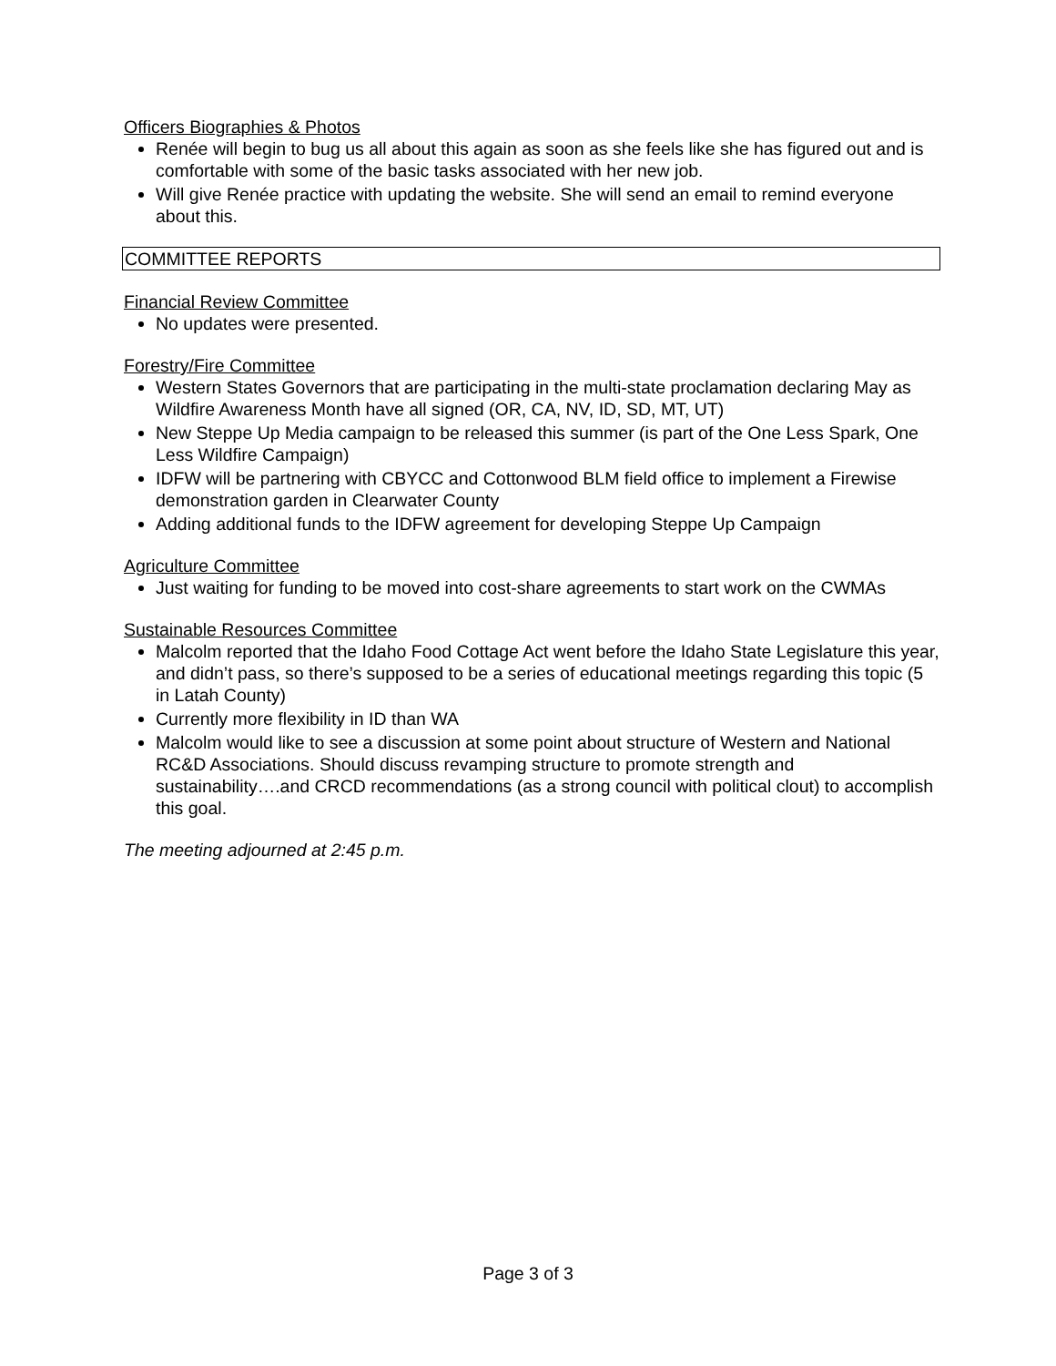Officers Biographies & Photos
Renée will begin to bug us all about this again as soon as she feels like she has figured out and is comfortable with some of the basic tasks associated with her new job.
Will give Renée practice with updating the website. She will send an email to remind everyone about this.
COMMITTEE REPORTS
Financial Review Committee
No updates were presented.
Forestry/Fire Committee
Western States Governors that are participating in the multi-state proclamation declaring May as Wildfire Awareness Month have all signed (OR, CA, NV, ID, SD, MT, UT)
New Steppe Up Media campaign to be released this summer (is part of the One Less Spark, One Less Wildfire Campaign)
IDFW will be partnering with CBYCC and Cottonwood BLM field office to implement a Firewise demonstration garden in Clearwater County
Adding additional funds to the IDFW agreement for developing Steppe Up Campaign
Agriculture Committee
Just waiting for funding to be moved into cost-share agreements to start work on the CWMAs
Sustainable Resources Committee
Malcolm reported that the Idaho Food Cottage Act went before the Idaho State Legislature this year, and didn’t pass, so there’s supposed to be a series of educational meetings regarding this topic (5 in Latah County)
Currently more flexibility in ID than WA
Malcolm would like to see a discussion at some point about structure of Western and National RC&D Associations. Should discuss revamping structure to promote strength and sustainability….and CRCD recommendations (as a strong council with political clout) to accomplish this goal.
The meeting adjourned at 2:45 p.m.
Page 3 of 3